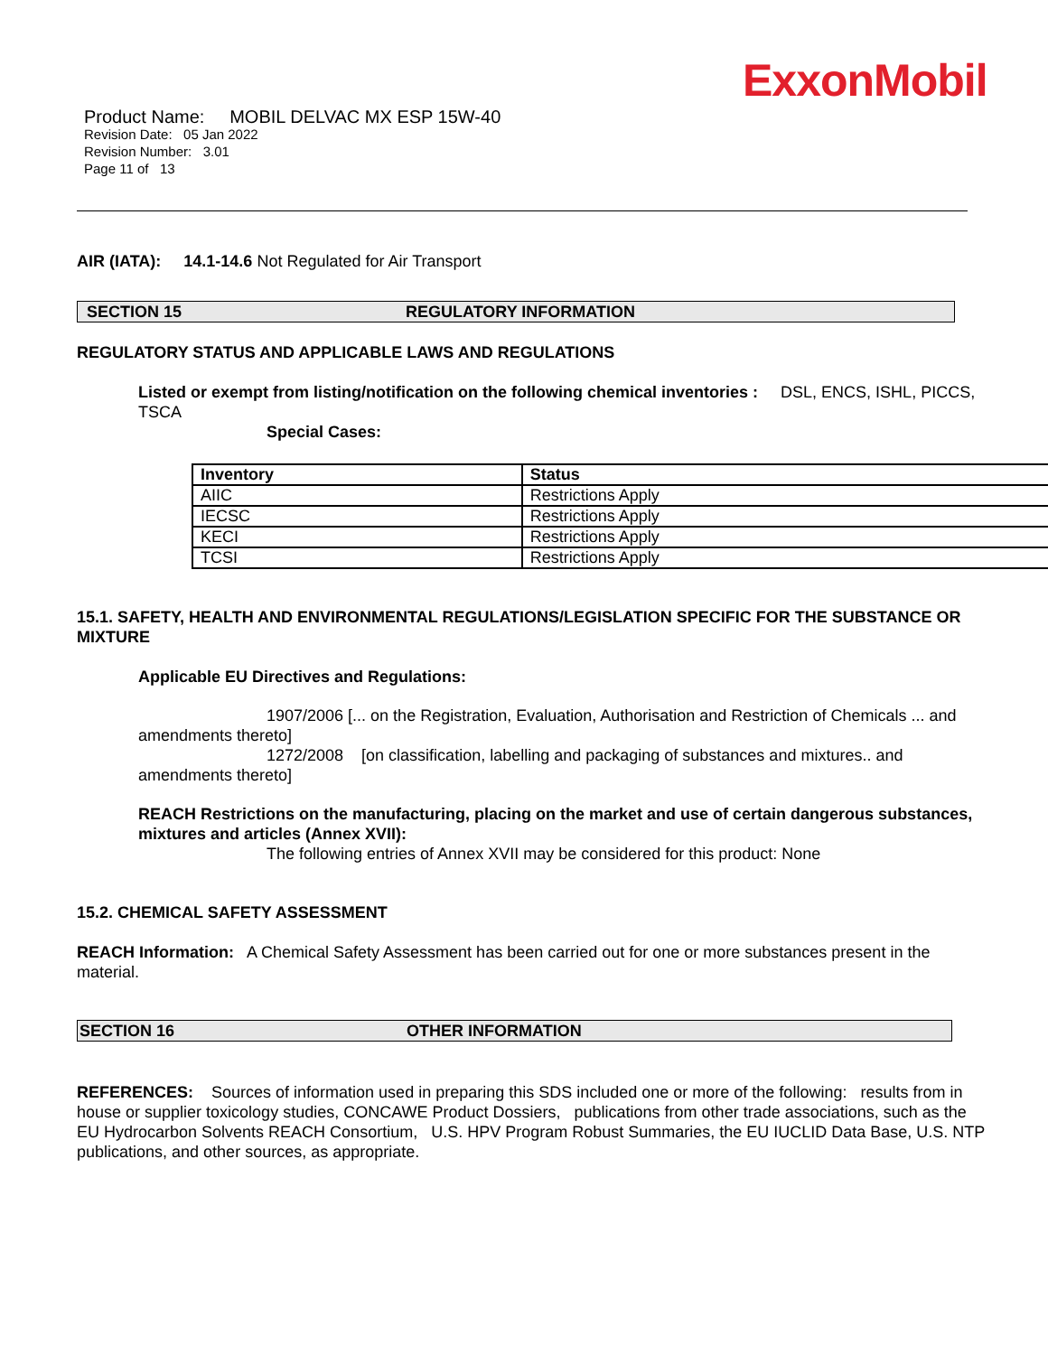ExxonMobil
Product Name: MOBIL DELVAC MX ESP 15W-40
Revision Date: 05 Jan 2022
Revision Number: 3.01
Page 11 of 13
AIR (IATA): 14.1-14.6 Not Regulated for Air Transport
SECTION 15 REGULATORY INFORMATION
REGULATORY STATUS AND APPLICABLE LAWS AND REGULATIONS
Listed or exempt from listing/notification on the following chemical inventories : DSL, ENCS, ISHL, PICCS, TSCA
Special Cases:
| Inventory | Status |
| --- | --- |
| AIIC | Restrictions Apply |
| IECSC | Restrictions Apply |
| KECI | Restrictions Apply |
| TCSI | Restrictions Apply |
15.1. SAFETY, HEALTH AND ENVIRONMENTAL REGULATIONS/LEGISLATION SPECIFIC FOR THE SUBSTANCE OR MIXTURE
Applicable EU Directives and Regulations:
1907/2006 [... on the Registration, Evaluation, Authorisation and Restriction of Chemicals ... and amendments thereto]
1272/2008 [on classification, labelling and packaging of substances and mixtures.. and amendments thereto]
REACH Restrictions on the manufacturing, placing on the market and use of certain dangerous substances, mixtures and articles (Annex XVII):
The following entries of Annex XVII may be considered for this product: None
15.2. CHEMICAL SAFETY ASSESSMENT
REACH Information: A Chemical Safety Assessment has been carried out for one or more substances present in the material.
SECTION 16 OTHER INFORMATION
REFERENCES: Sources of information used in preparing this SDS included one or more of the following: results from in house or supplier toxicology studies, CONCAWE Product Dossiers, publications from other trade associations, such as the EU Hydrocarbon Solvents REACH Consortium, U.S. HPV Program Robust Summaries, the EU IUCLID Data Base, U.S. NTP publications, and other sources, as appropriate.